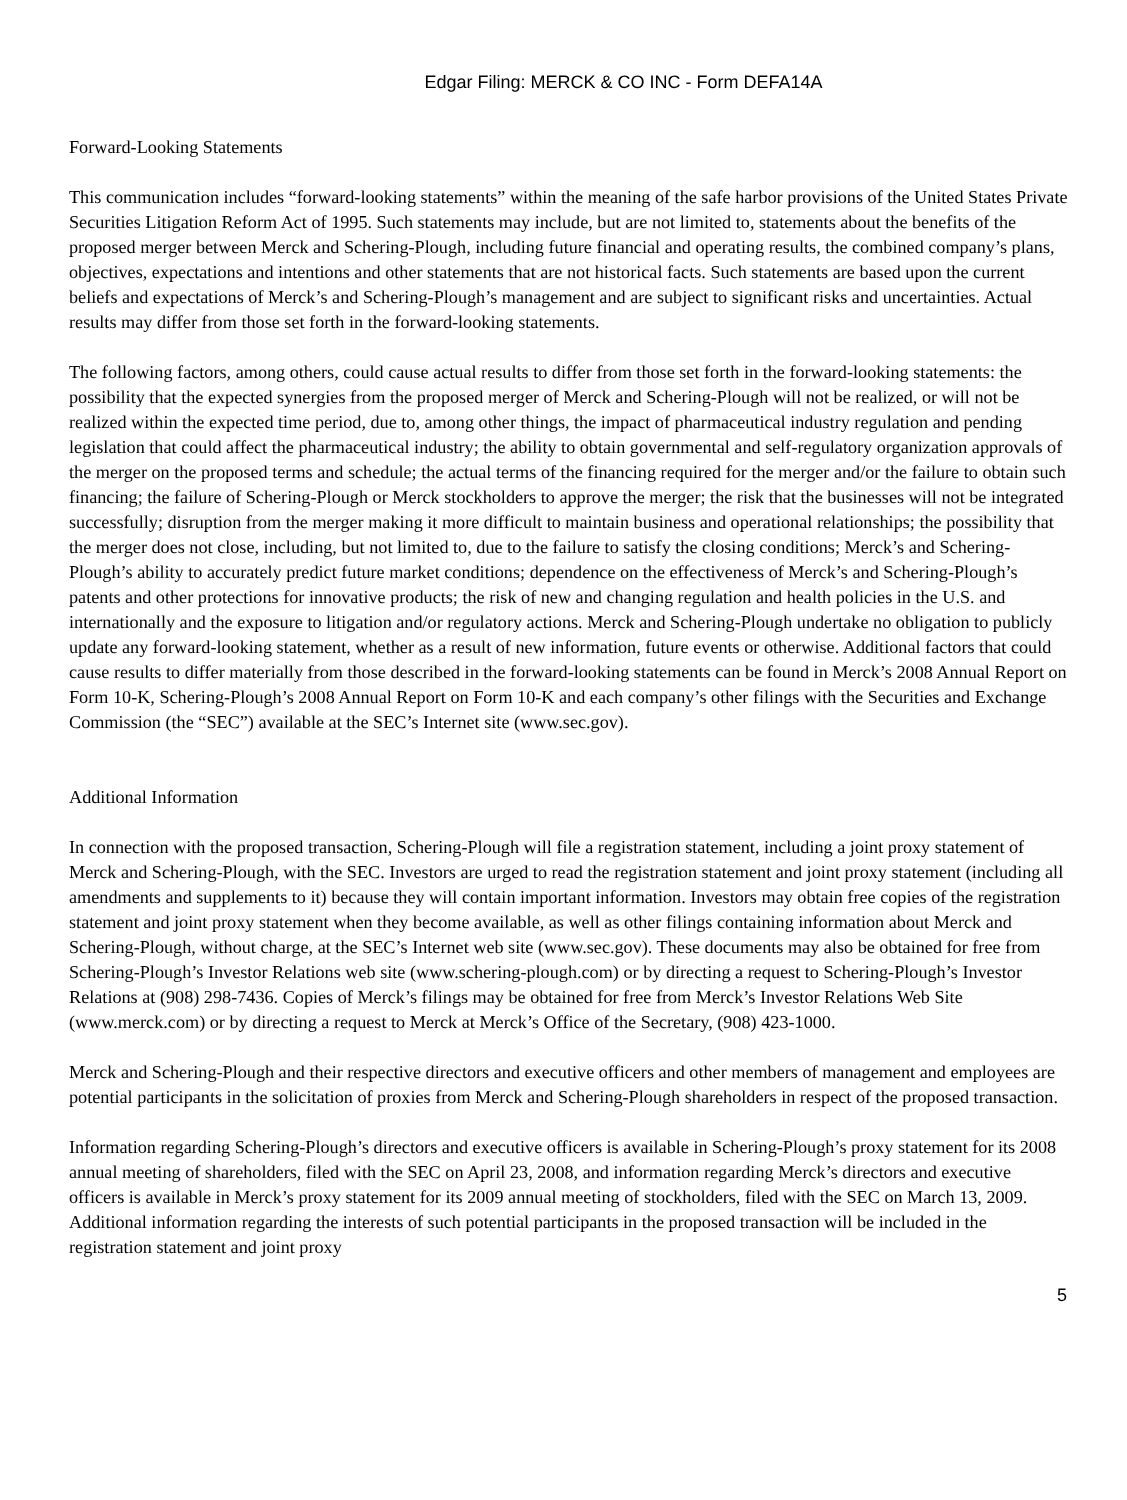Edgar Filing: MERCK & CO INC - Form DEFA14A
Forward-Looking Statements
This communication includes “forward-looking statements” within the meaning of the safe harbor provisions of the United States Private Securities Litigation Reform Act of 1995. Such statements may include, but are not limited to, statements about the benefits of the proposed merger between Merck and Schering-Plough, including future financial and operating results, the combined company’s plans, objectives, expectations and intentions and other statements that are not historical facts. Such statements are based upon the current beliefs and expectations of Merck’s and Schering-Plough’s management and are subject to significant risks and uncertainties. Actual results may differ from those set forth in the forward-looking statements.
The following factors, among others, could cause actual results to differ from those set forth in the forward-looking statements: the possibility that the expected synergies from the proposed merger of Merck and Schering-Plough will not be realized, or will not be realized within the expected time period, due to, among other things, the impact of pharmaceutical industry regulation and pending legislation that could affect the pharmaceutical industry; the ability to obtain governmental and self-regulatory organization approvals of the merger on the proposed terms and schedule; the actual terms of the financing required for the merger and/or the failure to obtain such financing; the failure of Schering-Plough or Merck stockholders to approve the merger; the risk that the businesses will not be integrated successfully; disruption from the merger making it more difficult to maintain business and operational relationships; the possibility that the merger does not close, including, but not limited to, due to the failure to satisfy the closing conditions; Merck’s and Schering-Plough’s ability to accurately predict future market conditions; dependence on the effectiveness of Merck’s and Schering-Plough’s patents and other protections for innovative products; the risk of new and changing regulation and health policies in the U.S. and internationally and the exposure to litigation and/or regulatory actions. Merck and Schering-Plough undertake no obligation to publicly update any forward-looking statement, whether as a result of new information, future events or otherwise. Additional factors that could cause results to differ materially from those described in the forward-looking statements can be found in Merck’s 2008 Annual Report on Form 10-K, Schering-Plough’s 2008 Annual Report on Form 10-K and each company’s other filings with the Securities and Exchange Commission (the “SEC”) available at the SEC’s Internet site (www.sec.gov).
Additional Information
In connection with the proposed transaction, Schering-Plough will file a registration statement, including a joint proxy statement of Merck and Schering-Plough, with the SEC. Investors are urged to read the registration statement and joint proxy statement (including all amendments and supplements to it) because they will contain important information. Investors may obtain free copies of the registration statement and joint proxy statement when they become available, as well as other filings containing information about Merck and Schering-Plough, without charge, at the SEC’s Internet web site (www.sec.gov). These documents may also be obtained for free from Schering-Plough’s Investor Relations web site (www.schering-plough.com) or by directing a request to Schering-Plough’s Investor Relations at (908) 298-7436. Copies of Merck’s filings may be obtained for free from Merck’s Investor Relations Web Site (www.merck.com) or by directing a request to Merck at Merck’s Office of the Secretary, (908) 423-1000.
Merck and Schering-Plough and their respective directors and executive officers and other members of management and employees are potential participants in the solicitation of proxies from Merck and Schering-Plough shareholders in respect of the proposed transaction.
Information regarding Schering-Plough’s directors and executive officers is available in Schering-Plough’s proxy statement for its 2008 annual meeting of shareholders, filed with the SEC on April 23, 2008, and information regarding Merck’s directors and executive officers is available in Merck’s proxy statement for its 2009 annual meeting of stockholders, filed with the SEC on March 13, 2009. Additional information regarding the interests of such potential participants in the proposed transaction will be included in the registration statement and joint proxy
5